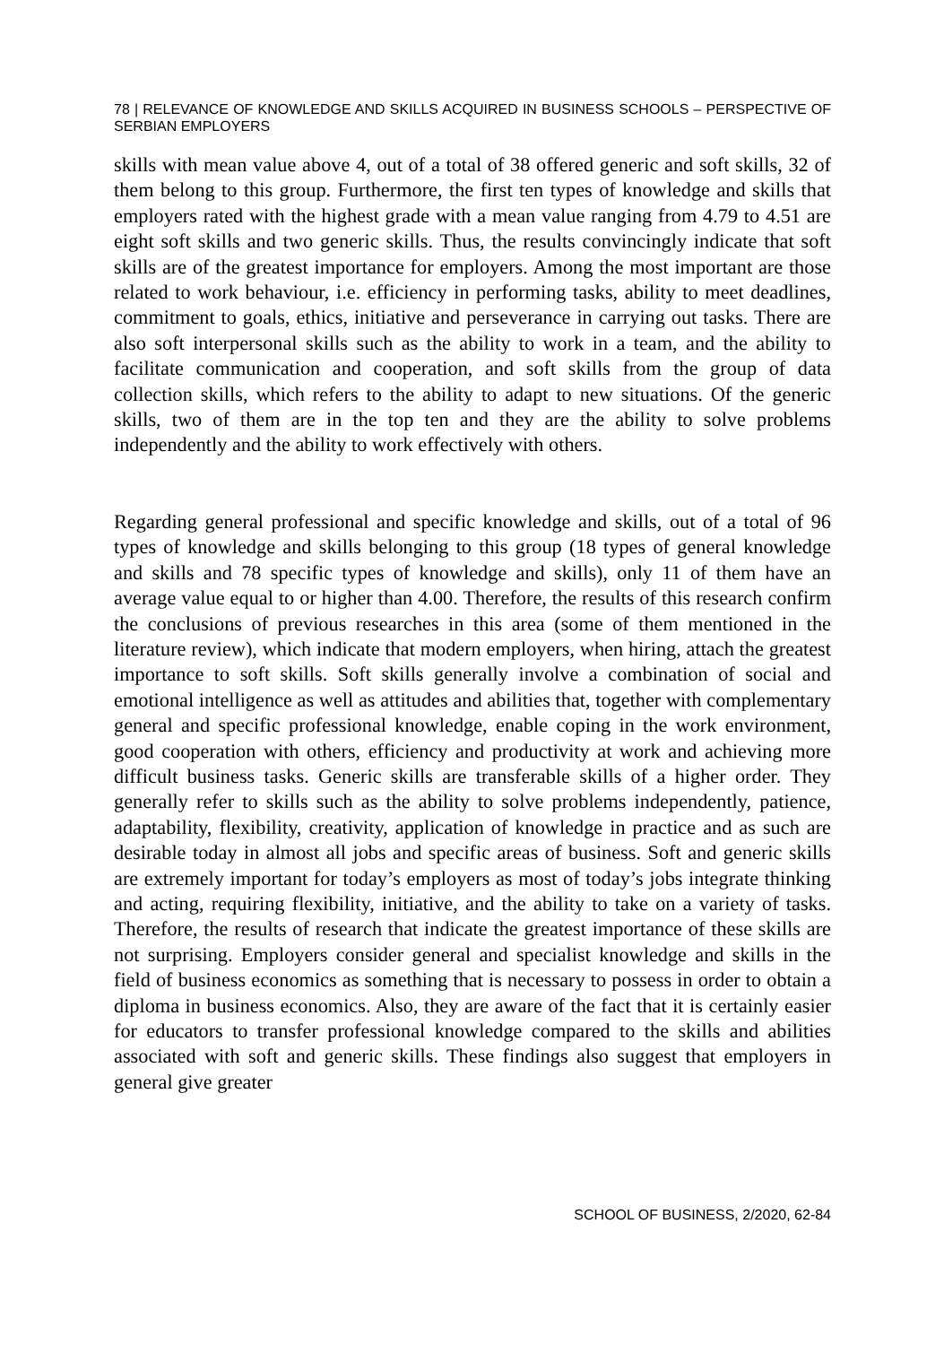78 | RELEVANCE OF KNOWLEDGE AND SKILLS ACQUIRED IN BUSINESS SCHOOLS – PERSPECTIVE OF SERBIAN EMPLOYERS
skills with mean value above 4, out of a total of 38 offered generic and soft skills, 32 of them belong to this group. Furthermore, the first ten types of knowledge and skills that employers rated with the highest grade with a mean value ranging from 4.79 to 4.51 are eight soft skills and two generic skills. Thus, the results convincingly indicate that soft skills are of the greatest importance for employers. Among the most important are those related to work behaviour, i.e. efficiency in performing tasks, ability to meet deadlines, commitment to goals, ethics, initiative and perseverance in carrying out tasks. There are also soft interpersonal skills such as the ability to work in a team, and the ability to facilitate communication and cooperation, and soft skills from the group of data collection skills, which refers to the ability to adapt to new situations. Of the generic skills, two of them are in the top ten and they are the ability to solve problems independently and the ability to work effectively with others.
Regarding general professional and specific knowledge and skills, out of a total of 96 types of knowledge and skills belonging to this group (18 types of general knowledge and skills and 78 specific types of knowledge and skills), only 11 of them have an average value equal to or higher than 4.00. Therefore, the results of this research confirm the conclusions of previous researches in this area (some of them mentioned in the literature review), which indicate that modern employers, when hiring, attach the greatest importance to soft skills. Soft skills generally involve a combination of social and emotional intelligence as well as attitudes and abilities that, together with complementary general and specific professional knowledge, enable coping in the work environment, good cooperation with others, efficiency and productivity at work and achieving more difficult business tasks. Generic skills are transferable skills of a higher order. They generally refer to skills such as the ability to solve problems independently, patience, adaptability, flexibility, creativity, application of knowledge in practice and as such are desirable today in almost all jobs and specific areas of business. Soft and generic skills are extremely important for today’s employers as most of today’s jobs integrate thinking and acting, requiring flexibility, initiative, and the ability to take on a variety of tasks. Therefore, the results of research that indicate the greatest importance of these skills are not surprising. Employers consider general and specialist knowledge and skills in the field of business economics as something that is necessary to possess in order to obtain a diploma in business economics. Also, they are aware of the fact that it is certainly easier for educators to transfer professional knowledge compared to the skills and abilities associated with soft and generic skills. These findings also suggest that employers in general give greater
SCHOOL OF BUSINESS, 2/2020, 62-84